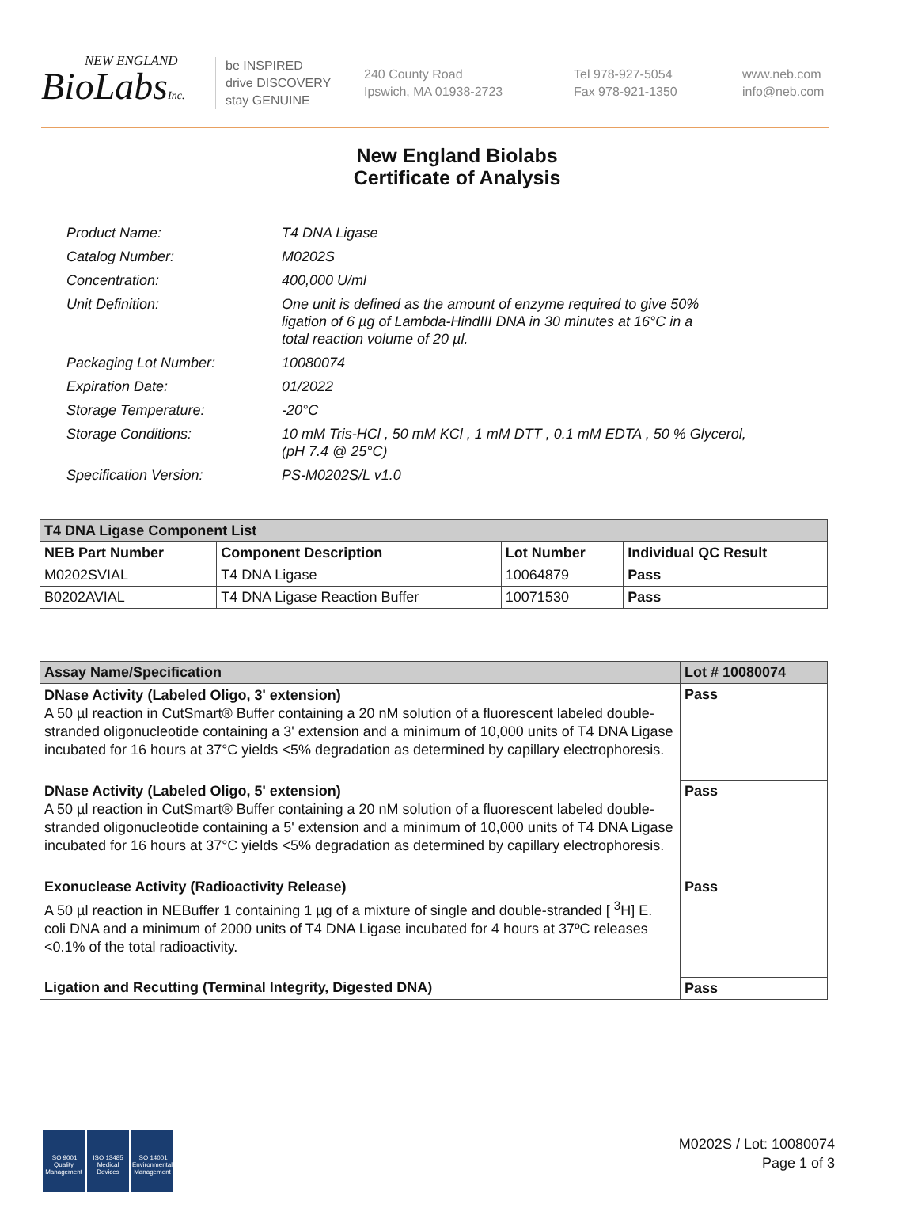NEW ENGLAND
BioLabsInc.
be INSPIRED
drive DISCOVERY
stay GENUINE
240 County Road
Ipswich, MA 01938-2723
Tel 978-927-5054
Fax 978-921-1350
www.neb.com
info@neb.com
New England Biolabs
Certificate of Analysis
| Product Name: | T4 DNA Ligase |
| Catalog Number: | M0202S |
| Concentration: | 400,000 U/ml |
| Unit Definition: | One unit is defined as the amount of enzyme required to give 50% ligation of 6 µg of Lambda-HindIII DNA in 30 minutes at 16°C in a total reaction volume of 20 µl. |
| Packaging Lot Number: | 10080074 |
| Expiration Date: | 01/2022 |
| Storage Temperature: | -20°C |
| Storage Conditions: | 10 mM Tris-HCl , 50 mM KCl , 1 mM DTT , 0.1 mM EDTA , 50 % Glycerol, (pH 7.4 @ 25°C) |
| Specification Version: | PS-M0202S/L v1.0 |
| T4 DNA Ligase Component List | | | |
| --- | --- | --- | --- |
| NEB Part Number | Component Description | Lot Number | Individual QC Result |
| M0202SVIAL | T4 DNA Ligase | 10064879 | Pass |
| B0202AVIAL | T4 DNA Ligase Reaction Buffer | 10071530 | Pass |
| Assay Name/Specification | Lot # 10080074 |
| --- | --- |
| DNase Activity (Labeled Oligo, 3' extension) A 50 µl reaction in CutSmart® Buffer containing a 20 nM solution of a fluorescent labeled double-stranded oligonucleotide containing a 3' extension and a minimum of 10,000 units of T4 DNA Ligase incubated for 16 hours at 37°C yields <5% degradation as determined by capillary electrophoresis. | Pass |
| DNase Activity (Labeled Oligo, 5' extension) A 50 µl reaction in CutSmart® Buffer containing a 20 nM solution of a fluorescent labeled double-stranded oligonucleotide containing a 5' extension and a minimum of 10,000 units of T4 DNA Ligase incubated for 16 hours at 37°C yields <5% degradation as determined by capillary electrophoresis. | Pass |
| Exonuclease Activity (Radioactivity Release) A 50 µl reaction in NEBuffer 1 containing 1 µg of a mixture of single and double-stranded [ <sup>3</sup>H] E. coli DNA and a minimum of 2000 units of T4 DNA Ligase incubated for 4 hours at 37ºC releases <0.1% of the total radioactivity. | Pass |
| Ligation and Recutting (Terminal Integrity, Digested DNA) | Pass |
ISO 9001
Quality Management
ISO 13485
Medical Devices
ISO 14001
Environmental Management
M0202S / Lot: 10080074
Page 1 of 3